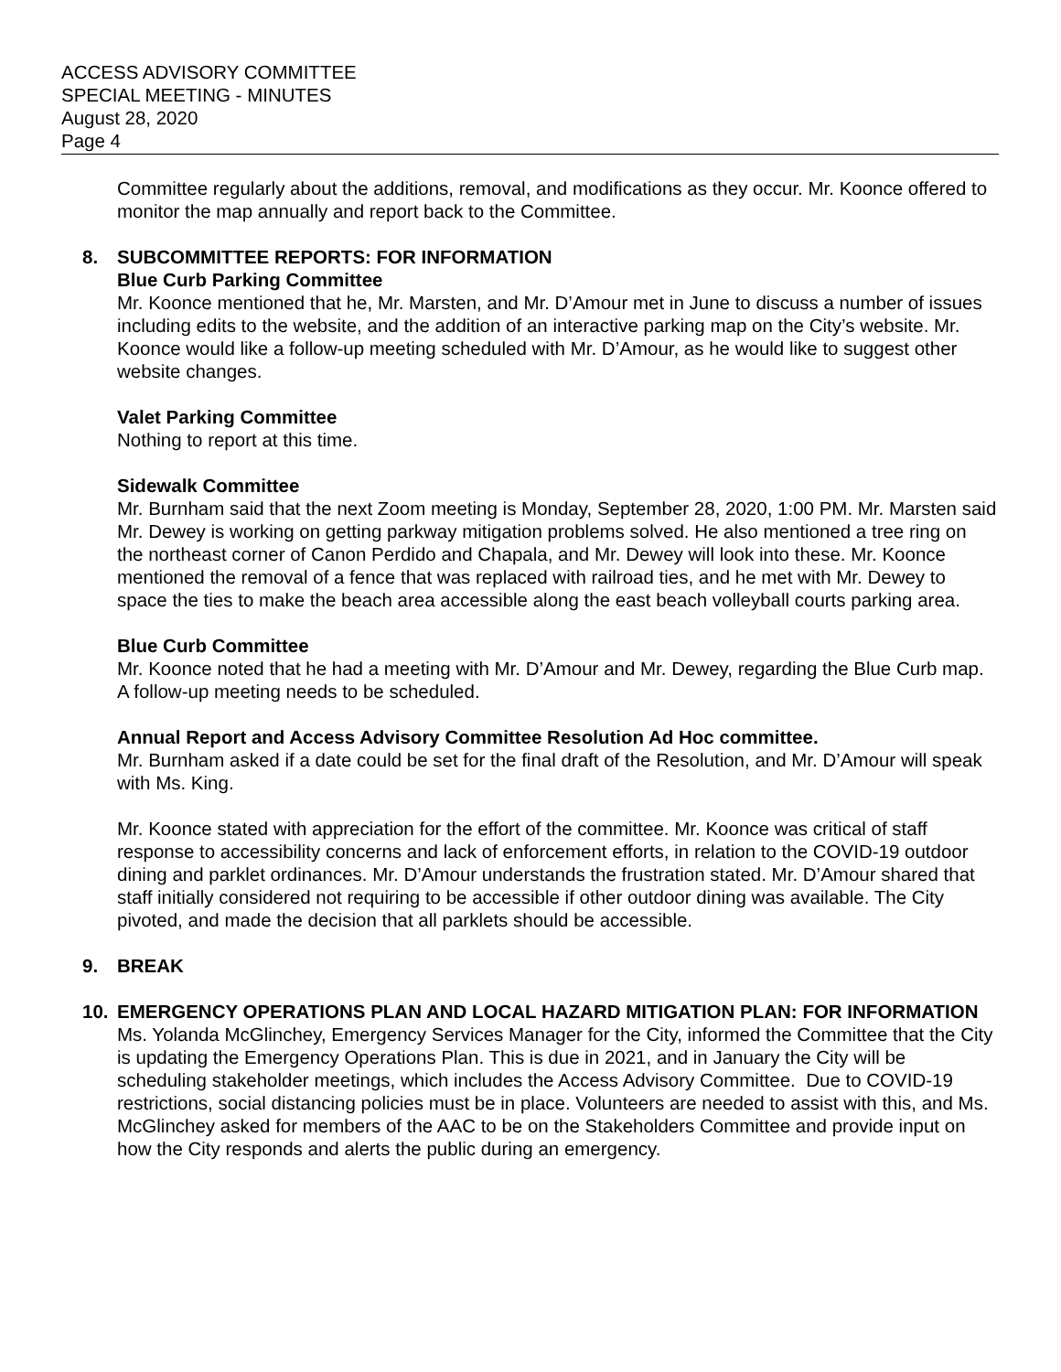ACCESS ADVISORY COMMITTEE
SPECIAL MEETING - MINUTES
August 28, 2020
Page 4
Committee regularly about the additions, removal, and modifications as they occur. Mr. Koonce offered to monitor the map annually and report back to the Committee.
8. SUBCOMMITTEE REPORTS: FOR INFORMATION
Blue Curb Parking Committee
Mr. Koonce mentioned that he, Mr. Marsten, and Mr. D’Amour met in June to discuss a number of issues including edits to the website, and the addition of an interactive parking map on the City’s website. Mr. Koonce would like a follow-up meeting scheduled with Mr. D’Amour, as he would like to suggest other website changes.
Valet Parking Committee
Nothing to report at this time.
Sidewalk Committee
Mr. Burnham said that the next Zoom meeting is Monday, September 28, 2020, 1:00 PM. Mr. Marsten said Mr. Dewey is working on getting parkway mitigation problems solved. He also mentioned a tree ring on the northeast corner of Canon Perdido and Chapala, and Mr. Dewey will look into these. Mr. Koonce mentioned the removal of a fence that was replaced with railroad ties, and he met with Mr. Dewey to space the ties to make the beach area accessible along the east beach volleyball courts parking area.
Blue Curb Committee
Mr. Koonce noted that he had a meeting with Mr. D’Amour and Mr. Dewey, regarding the Blue Curb map. A follow-up meeting needs to be scheduled.
Annual Report and Access Advisory Committee Resolution Ad Hoc committee.
Mr. Burnham asked if a date could be set for the final draft of the Resolution, and Mr. D’Amour will speak with Ms. King.
Mr. Koonce stated with appreciation for the effort of the committee. Mr. Koonce was critical of staff response to accessibility concerns and lack of enforcement efforts, in relation to the COVID-19 outdoor dining and parklet ordinances. Mr. D’Amour understands the frustration stated. Mr. D’Amour shared that staff initially considered not requiring to be accessible if other outdoor dining was available. The City pivoted, and made the decision that all parklets should be accessible.
9. BREAK
10. EMERGENCY OPERATIONS PLAN AND LOCAL HAZARD MITIGATION PLAN: FOR INFORMATION
Ms. Yolanda McGlinchey, Emergency Services Manager for the City, informed the Committee that the City is updating the Emergency Operations Plan. This is due in 2021, and in January the City will be scheduling stakeholder meetings, which includes the Access Advisory Committee. Due to COVID-19 restrictions, social distancing policies must be in place. Volunteers are needed to assist with this, and Ms. McGlinchey asked for members of the AAC to be on the Stakeholders Committee and provide input on how the City responds and alerts the public during an emergency.